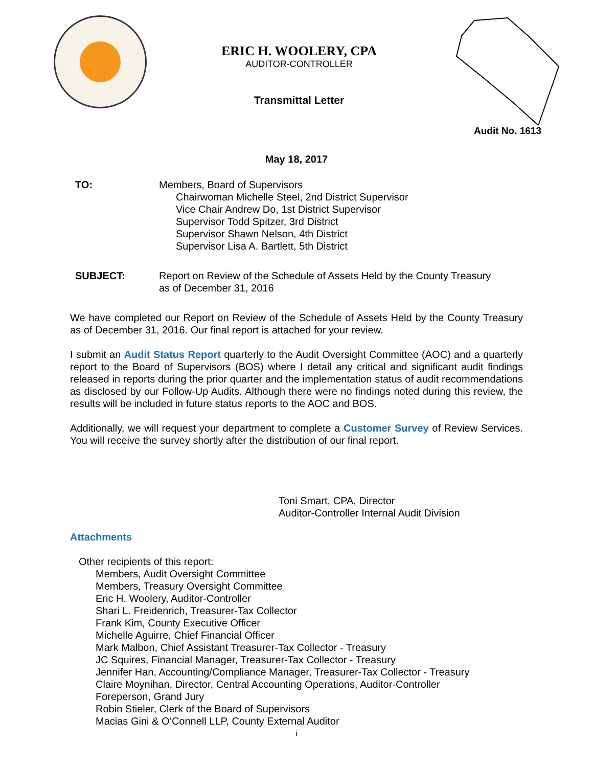ERIC H. WOOLERY, CPA
AUDITOR-CONTROLLER
Transmittal Letter
Audit No. 1613
May 18, 2017
TO: Members, Board of Supervisors
Chairwoman Michelle Steel, 2nd District Supervisor
Vice Chair Andrew Do, 1st District Supervisor
Supervisor Todd Spitzer, 3rd District
Supervisor Shawn Nelson, 4th District
Supervisor Lisa A. Bartlett, 5th District
SUBJECT: Report on Review of the Schedule of Assets Held by the County Treasury
as of December 31, 2016
We have completed our Report on Review of the Schedule of Assets Held by the County Treasury as of December 31, 2016. Our final report is attached for your review.
I submit an Audit Status Report quarterly to the Audit Oversight Committee (AOC) and a quarterly report to the Board of Supervisors (BOS) where I detail any critical and significant audit findings released in reports during the prior quarter and the implementation status of audit recommendations as disclosed by our Follow-Up Audits. Although there were no findings noted during this review, the results will be included in future status reports to the AOC and BOS.
Additionally, we will request your department to complete a Customer Survey of Review Services. You will receive the survey shortly after the distribution of our final report.
Toni Smart, CPA, Director
Auditor-Controller Internal Audit Division
Attachments
Other recipients of this report:
Members, Audit Oversight Committee
Members, Treasury Oversight Committee
Eric H. Woolery, Auditor-Controller
Shari L. Freidenrich, Treasurer-Tax Collector
Frank Kim, County Executive Officer
Michelle Aguirre, Chief Financial Officer
Mark Malbon, Chief Assistant Treasurer-Tax Collector - Treasury
JC Squires, Financial Manager, Treasurer-Tax Collector - Treasury
Jennifer Han, Accounting/Compliance Manager, Treasurer-Tax Collector - Treasury
Claire Moynihan, Director, Central Accounting Operations, Auditor-Controller
Foreperson, Grand Jury
Robin Stieler, Clerk of the Board of Supervisors
Macias Gini & O’Connell LLP, County External Auditor
i